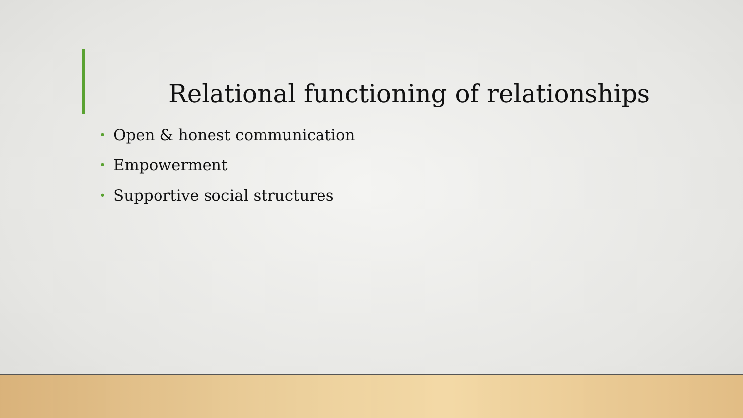Relational functioning of relationships
• Open & honest communication
• Empowerment
• Supportive social structures